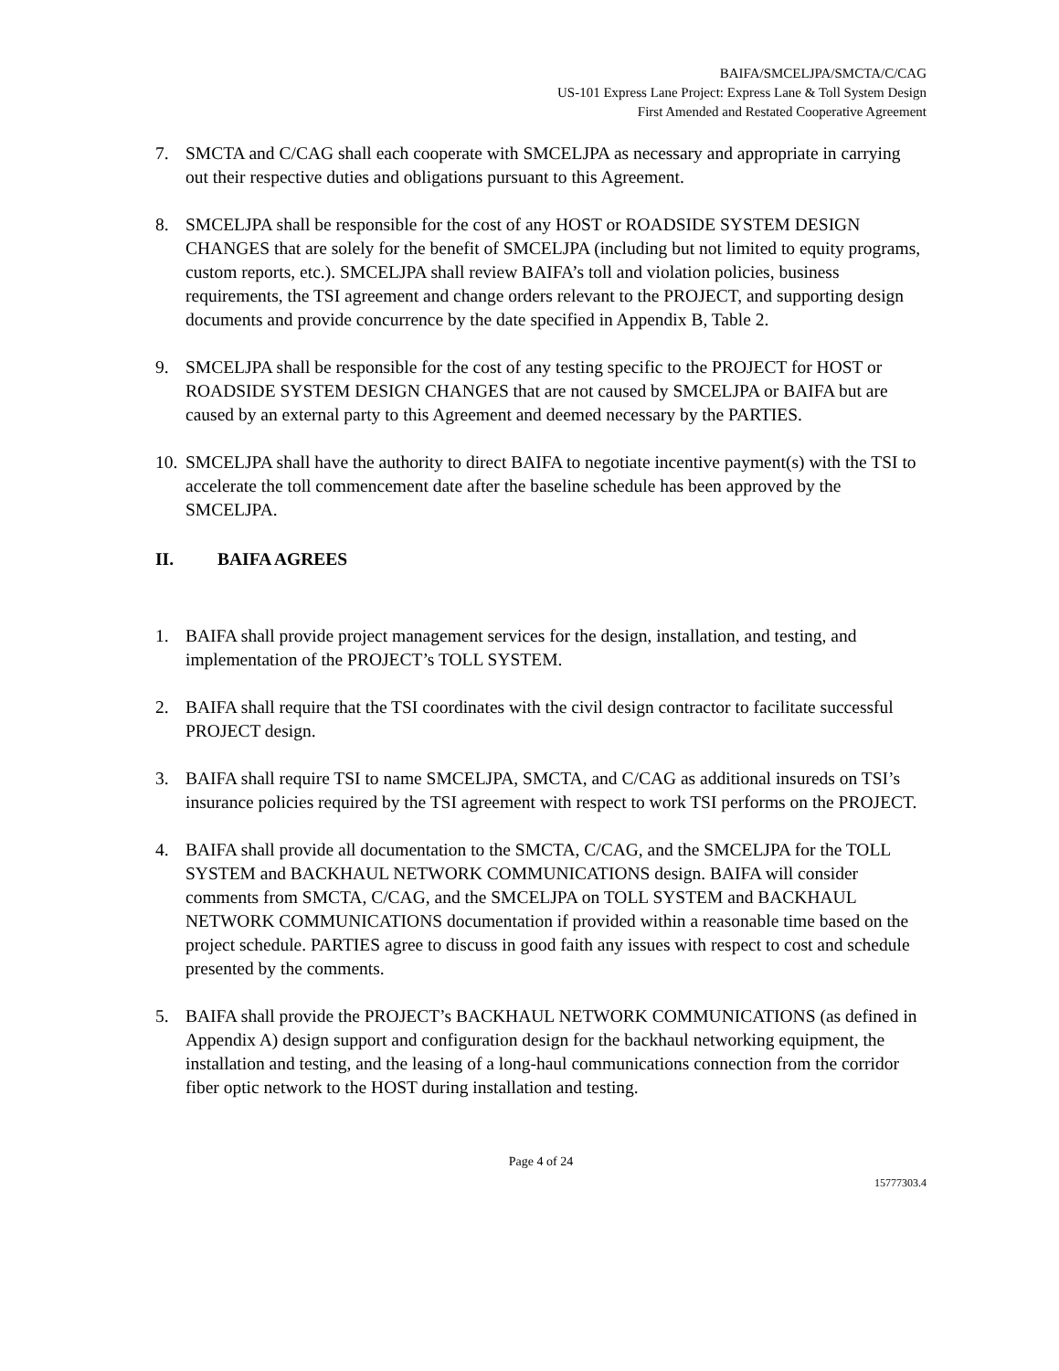BAIFA/SMCELJPA/SMCTA/C/CAG
US-101 Express Lane Project: Express Lane & Toll System Design
First Amended and Restated Cooperative Agreement
7. SMCTA and C/CAG shall each cooperate with SMCELJPA as necessary and appropriate in carrying out their respective duties and obligations pursuant to this Agreement.
8. SMCELJPA shall be responsible for the cost of any HOST or ROADSIDE SYSTEM DESIGN CHANGES that are solely for the benefit of SMCELJPA (including but not limited to equity programs, custom reports, etc.). SMCELJPA shall review BAIFA’s toll and violation policies, business requirements, the TSI agreement and change orders relevant to the PROJECT, and supporting design documents and provide concurrence by the date specified in Appendix B, Table 2.
9. SMCELJPA shall be responsible for the cost of any testing specific to the PROJECT for HOST or ROADSIDE SYSTEM DESIGN CHANGES that are not caused by SMCELJPA or BAIFA but are caused by an external party to this Agreement and deemed necessary by the PARTIES.
10. SMCELJPA shall have the authority to direct BAIFA to negotiate incentive payment(s) with the TSI to accelerate the toll commencement date after the baseline schedule has been approved by the SMCELJPA.
II. BAIFA AGREES
1. BAIFA shall provide project management services for the design, installation, and testing, and implementation of the PROJECT’s TOLL SYSTEM.
2. BAIFA shall require that the TSI coordinates with the civil design contractor to facilitate successful PROJECT design.
3. BAIFA shall require TSI to name SMCELJPA, SMCTA, and C/CAG as additional insureds on TSI’s insurance policies required by the TSI agreement with respect to work TSI performs on the PROJECT.
4. BAIFA shall provide all documentation to the SMCTA, C/CAG, and the SMCELJPA for the TOLL SYSTEM and BACKHAUL NETWORK COMMUNICATIONS design. BAIFA will consider comments from SMCTA, C/CAG, and the SMCELJPA on TOLL SYSTEM and BACKHAUL NETWORK COMMUNICATIONS documentation if provided within a reasonable time based on the project schedule. PARTIES agree to discuss in good faith any issues with respect to cost and schedule presented by the comments.
5. BAIFA shall provide the PROJECT’s BACKHAUL NETWORK COMMUNICATIONS (as defined in Appendix A) design support and configuration design for the backhaul networking equipment, the installation and testing, and the leasing of a long-haul communications connection from the corridor fiber optic network to the HOST during installation and testing.
Page 4 of 24
15777303.4